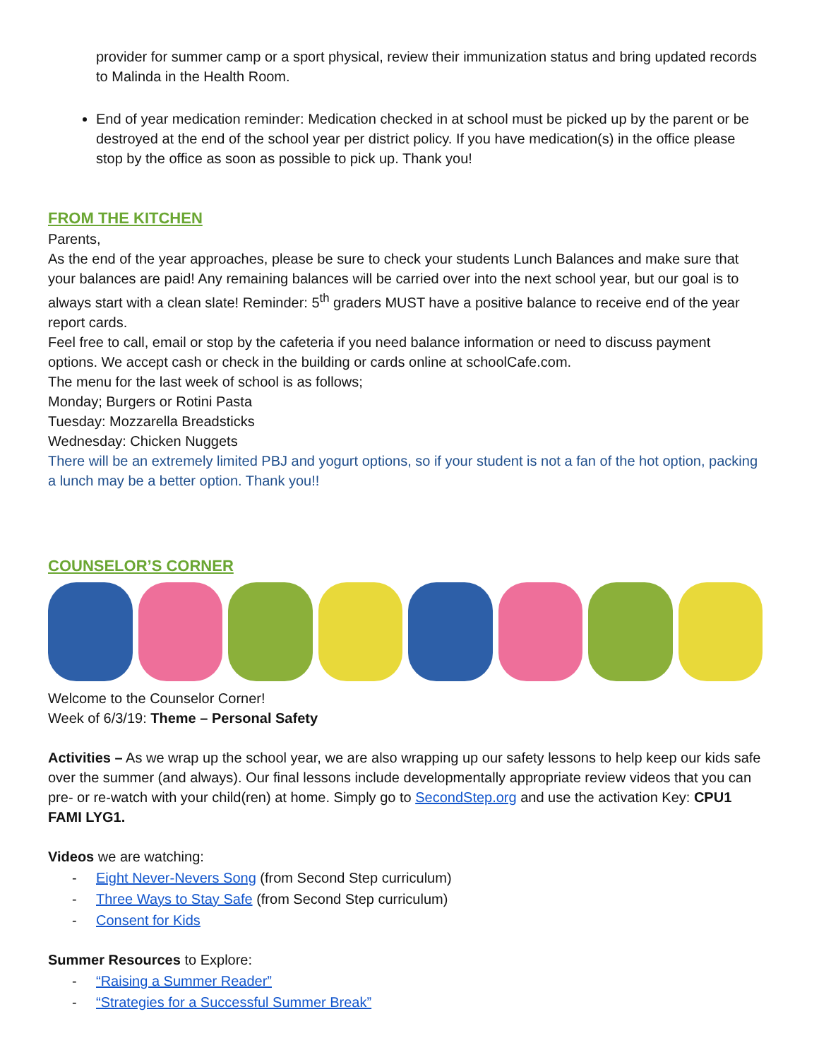provider for summer camp or a sport physical, review their immunization status and bring updated records to Malinda in the Health Room.
End of year medication reminder: Medication checked in at school must be picked up by the parent or be destroyed at the end of the school year per district policy. If you have medication(s) in the office please stop by the office as soon as possible to pick up. Thank you!
FROM THE KITCHEN
Parents,
As the end of the year approaches, please be sure to check your students Lunch Balances and make sure that your balances are paid! Any remaining balances will be carried over into the next school year, but our goal is to always start with a clean slate! Reminder: 5<sup>th</sup> graders MUST have a positive balance to receive end of the year report cards.
Feel free to call, email or stop by the cafeteria if you need balance information or need to discuss payment options. We accept cash or check in the building or cards online at schoolCafe.com.
The menu for the last week of school is as follows;
Monday; Burgers or Rotini Pasta
Tuesday: Mozzarella Breadsticks
Wednesday: Chicken Nuggets
There will be an extremely limited PBJ and yogurt options, so if your student is not a fan of the hot option, packing a lunch may be a better option. Thank you!!
COUNSELOR’S CORNER
Welcome to the Counselor Corner!
Week of 6/3/19: Theme – Personal Safety
Activities – As we wrap up the school year, we are also wrapping up our safety lessons to help keep our kids safe over the summer (and always). Our final lessons include developmentally appropriate review videos that you can pre- or re-watch with your child(ren) at home. Simply go to SecondStep.org and use the activation Key: CPU1 FAMI LYG1.
Videos we are watching:
- Eight Never-Nevers Song (from Second Step curriculum)
- Three Ways to Stay Safe (from Second Step curriculum)
- Consent for Kids
Summer Resources to Explore:
- “Raising a Summer Reader”
- “Strategies for a Successful Summer Break”